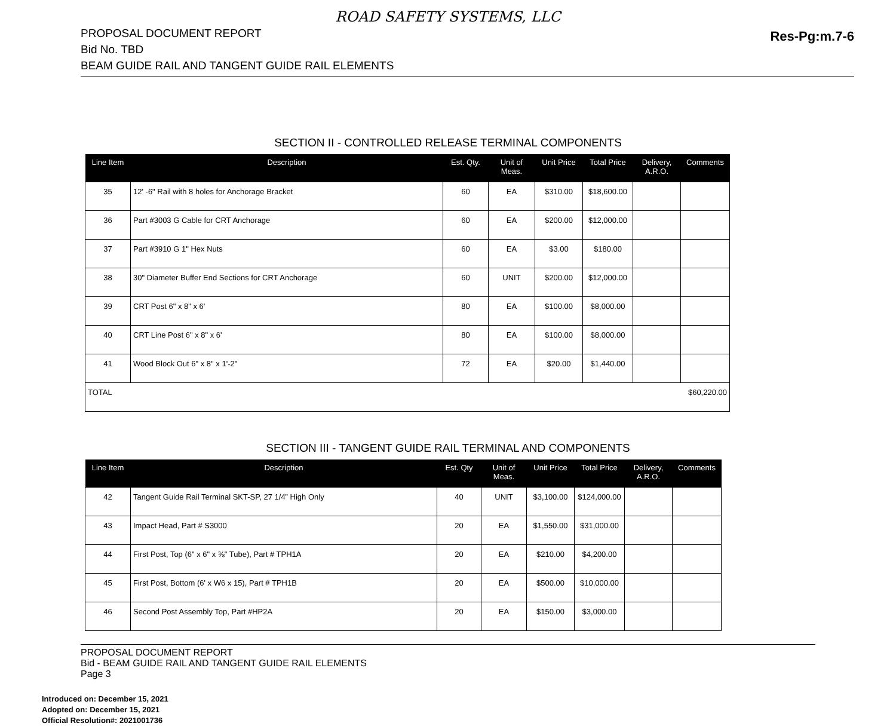ROAD SAFETY SYSTEMS, LLC
PROPOSAL DOCUMENT REPORT
Bid No. TBD
BEAM GUIDE RAIL AND TANGENT GUIDE RAIL ELEMENTS
Res-Pg:m.7-6
SECTION II - CONTROLLED RELEASE TERMINAL COMPONENTS
| Line Item | Description | Est. Qty. | Unit of Meas. | Unit Price | Total Price | Delivery, A.R.O. | Comments |
| --- | --- | --- | --- | --- | --- | --- | --- |
| 35 | 12' -6" Rail with 8 holes for Anchorage Bracket | 60 | EA | $310.00 | $18,600.00 | | |
| 36 | Part #3003 G Cable for CRT Anchorage | 60 | EA | $200.00 | $12,000.00 | | |
| 37 | Part #3910 G 1" Hex Nuts | 60 | EA | $3.00 | $180.00 | | |
| 38 | 30" Diameter Buffer End Sections for CRT Anchorage | 60 | UNIT | $200.00 | $12,000.00 | | |
| 39 | CRT Post 6" x 8" x 6' | 80 | EA | $100.00 | $8,000.00 | | |
| 40 | CRT Line Post 6" x 8" x 6' | 80 | EA | $100.00 | $8,000.00 | | |
| 41 | Wood Block Out 6" x 8" x 1'-2" | 72 | EA | $20.00 | $1,440.00 | | |
| TOTAL $60,220.00 | | | | | | | |
SECTION III - TANGENT GUIDE RAIL TERMINAL AND COMPONENTS
| Line Item | Description | Est. Qty | Unit of Meas. | Unit Price | Total Price | Delivery, A.R.O. | Comments |
| --- | --- | --- | --- | --- | --- | --- | --- |
| 42 | Tangent Guide Rail Terminal SKT-SP, 27 1/4” High Only | 40 | UNIT | $3,100.00 | $124,000.00 | | |
| 43 | Impact Head, Part # S3000 | 20 | EA | $1,550.00 | $31,000.00 | | |
| 44 | First Post, Top (6" x 6" x ⅜" Tube), Part # TPH1A | 20 | EA | $210.00 | $4,200.00 | | |
| 45 | First Post, Bottom (6' x W6 x 15), Part # TPH1B | 20 | EA | $500.00 | $10,000.00 | | |
| 46 | Second Post Assembly Top, Part #HP2A | 20 | EA | $150.00 | $3,000.00 | | |
PROPOSAL DOCUMENT REPORT
Bid - BEAM GUIDE RAIL AND TANGENT GUIDE RAIL ELEMENTS
Page 3
Introduced on: December 15, 2021
Adopted on: December 15, 2021
Official Resolution#: 2021001736